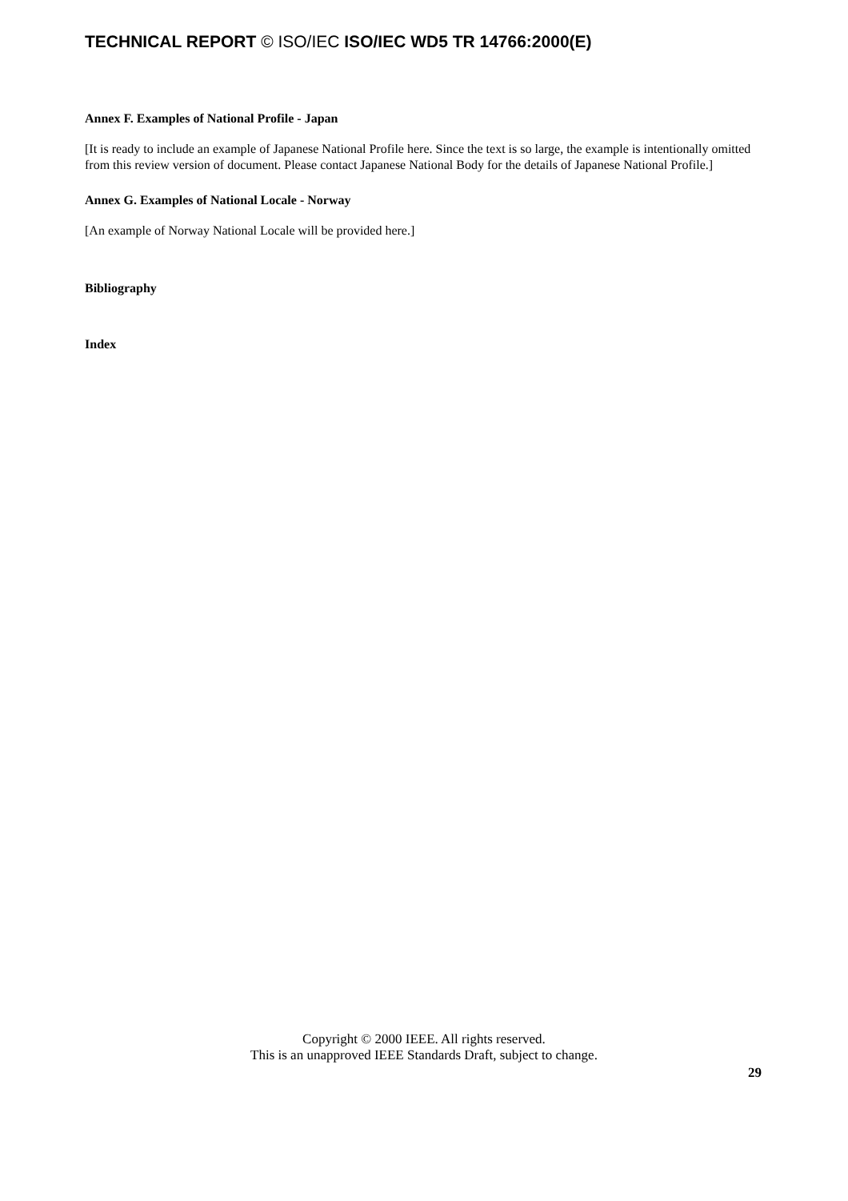TECHNICAL REPORT © ISO/IEC ISO/IEC WD5 TR 14766:2000(E)
Annex F. Examples of National Profile - Japan
[It is ready to include an example of Japanese National Profile here. Since the text is so large, the example is intentionally omitted from this review version of document. Please contact Japanese National Body for the details of Japanese National Profile.]
Annex G. Examples of National Locale - Norway
[An example of Norway National Locale will be provided here.]
Bibliography
Index
Copyright © 2000 IEEE. All rights reserved.
This is an unapproved IEEE Standards Draft, subject to change.
29